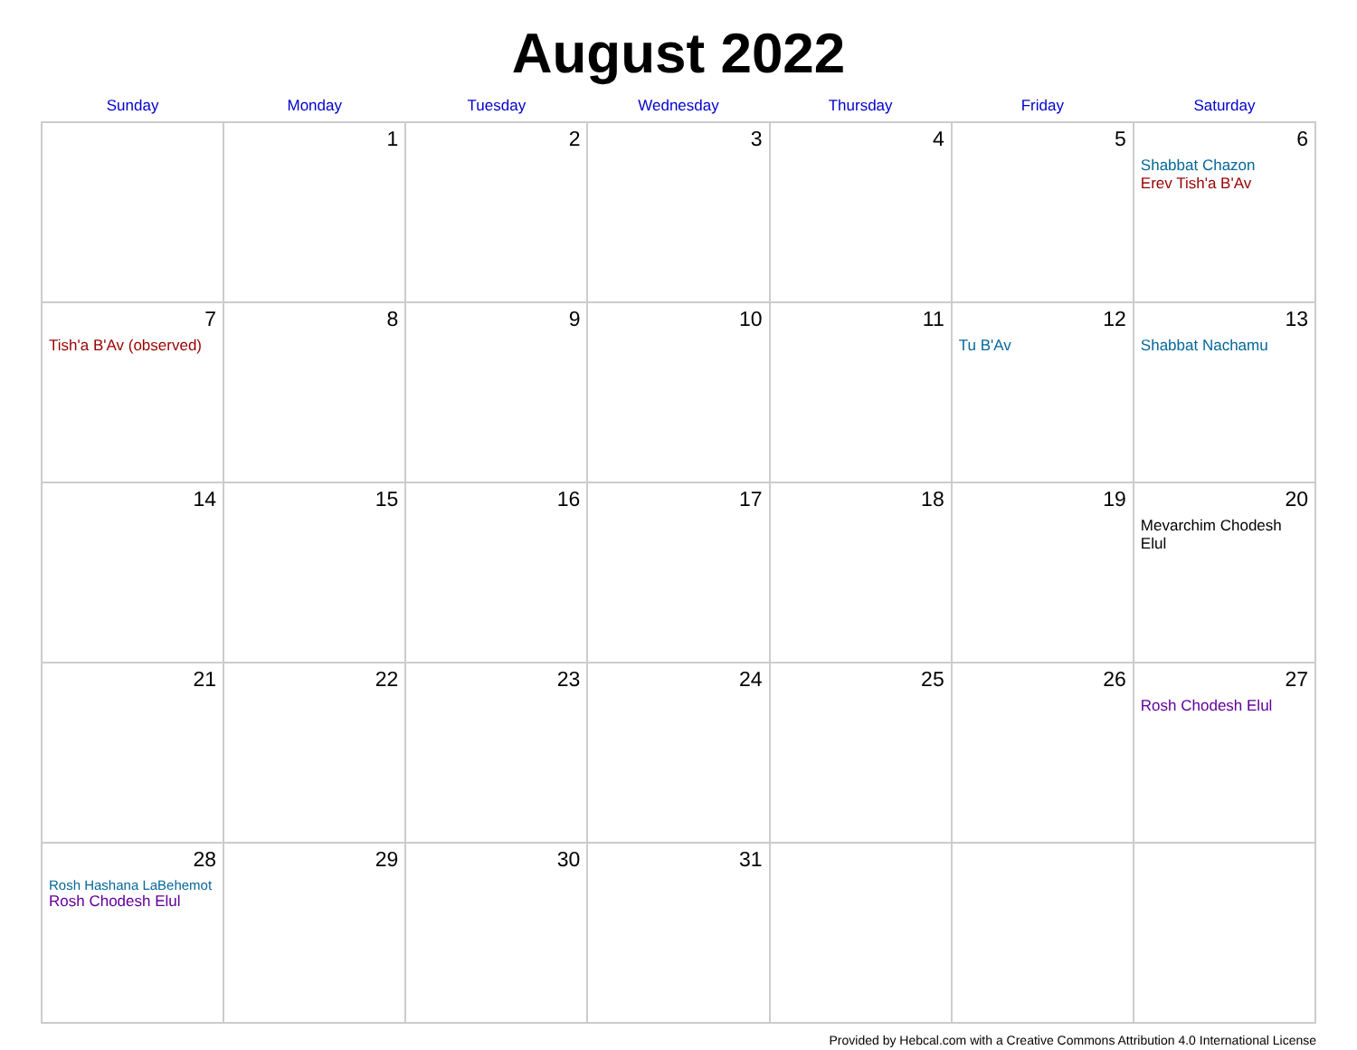August 2022
| Sunday | Monday | Tuesday | Wednesday | Thursday | Friday | Saturday |
| --- | --- | --- | --- | --- | --- | --- |
| | 1 | 2 | 3 | 4 | 5 | 6 Shabbat Chazon Erev Tish'a B'Av |
| 7 Tish'a B'Av (observed) | 8 | 9 | 10 | 11 | 12 Tu B'Av | 13 Shabbat Nachamu |
| 14 | 15 | 16 | 17 | 18 | 19 | 20 Mevarchim Chodesh Elul |
| 21 | 22 | 23 | 24 | 25 | 26 | 27 Rosh Chodesh Elul |
| 28 Rosh Hashana LaBehemot Rosh Chodesh Elul | 29 | 30 | 31 | | | |
Provided by Hebcal.com with a Creative Commons Attribution 4.0 International License